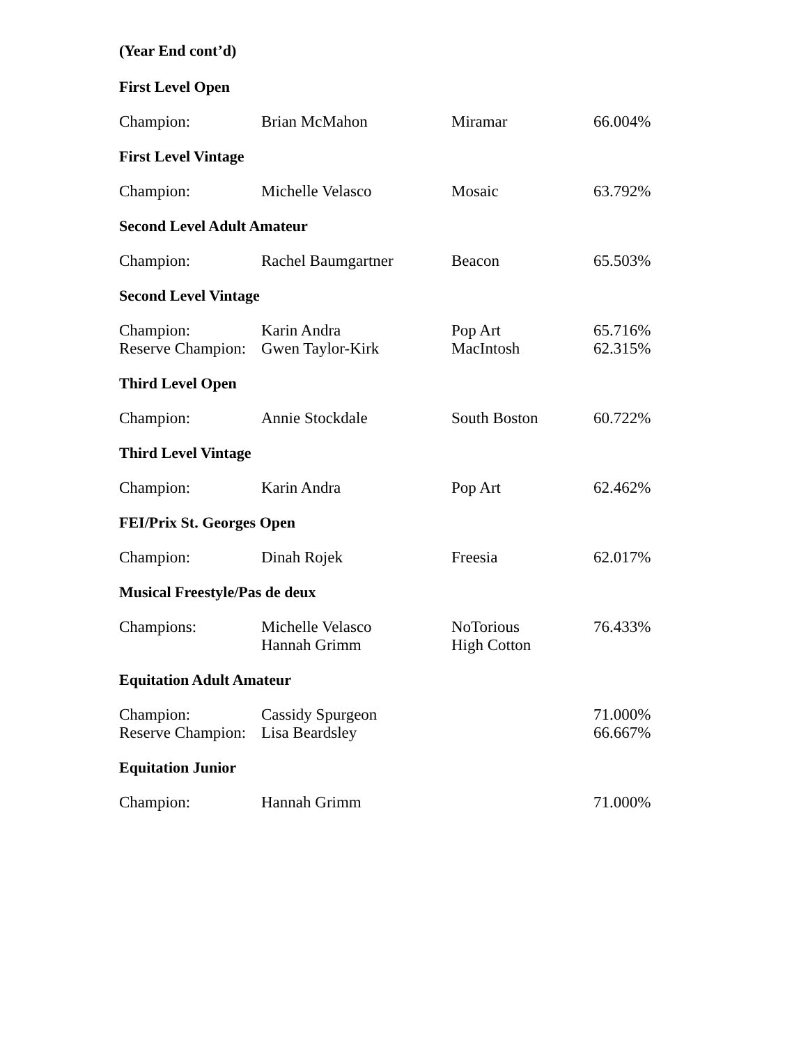(Year End cont’d)
First Level Open
| Champion: | Brian McMahon | Miramar | 66.004% |
First Level Vintage
| Champion: | Michelle Velasco | Mosaic | 63.792% |
Second Level Adult Amateur
| Champion: | Rachel Baumgartner | Beacon | 65.503% |
Second Level Vintage
| Champion: | Karin Andra | Pop Art | 65.716% |
| Reserve Champion: | Gwen Taylor-Kirk | MacIntosh | 62.315% |
Third Level Open
| Champion: | Annie Stockdale | South Boston | 60.722% |
Third Level Vintage
| Champion: | Karin Andra | Pop Art | 62.462% |
FEI/Prix St. Georges Open
| Champion: | Dinah Rojek | Freesia | 62.017% |
Musical Freestyle/Pas de deux
| Champions: | Michelle Velasco Hannah Grimm | NoTorious High Cotton | 76.433% |
Equitation Adult Amateur
| Champion: | Cassidy Spurgeon | | 71.000% |
| Reserve Champion: | Lisa Beardsley | | 66.667% |
Equitation Junior
| Champion: | Hannah Grimm | | 71.000% |